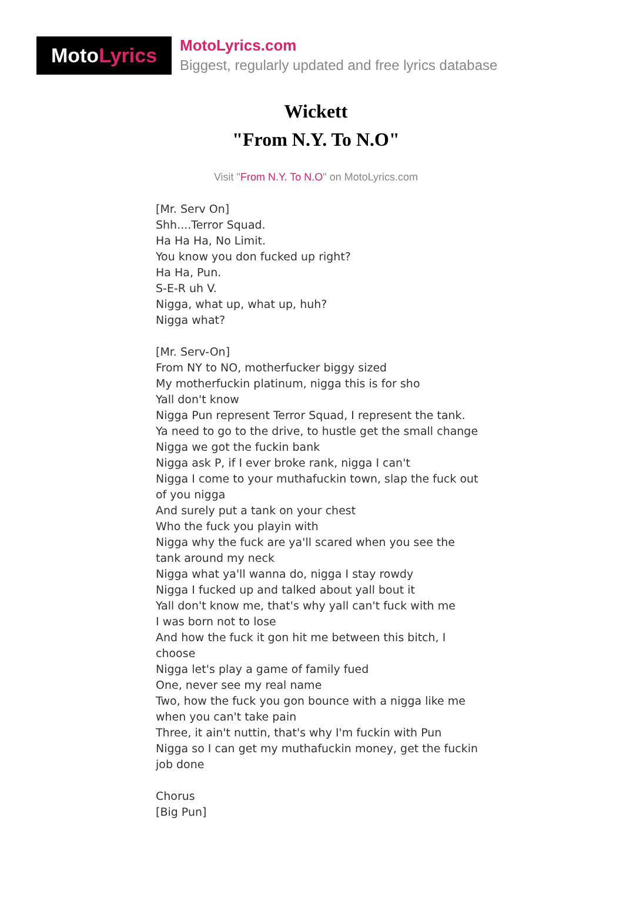Moto Lyrics
MotoLyrics.com
Biggest, regularly updated and free lyrics database
Wickett
"From N.Y. To N.O"
Visit "From N.Y. To N.O" on MotoLyrics.com
[Mr. Serv On]
Shh....Terror Squad.
Ha Ha Ha, No Limit.
You know you don fucked up right?
Ha Ha, Pun.
S-E-R uh V.
Nigga, what up, what up, huh?
Nigga what?
[Mr. Serv-On]
From NY to NO, motherfucker biggy sized
My motherfuckin platinum, nigga this is for sho
Yall don't know
Nigga Pun represent Terror Squad, I represent the tank.
Ya need to go to the drive, to hustle get the small change
Nigga we got the fuckin bank
Nigga ask P, if I ever broke rank, nigga I can't
Nigga I come to your muthafuckin town, slap the fuck out of you nigga
And surely put a tank on your chest
Who the fuck you playin with
Nigga why the fuck are ya'll scared when you see the tank around my neck
Nigga what ya'll wanna do, nigga I stay rowdy
Nigga I fucked up and talked about yall bout it
Yall don't know me, that's why yall can't fuck with me
I was born not to lose
And how the fuck it gon hit me between this bitch, I choose
Nigga let's play a game of family fued
One, never see my real name
Two, how the fuck you gon bounce with a nigga like me when you can't take pain
Three, it ain't nuttin, that's why I'm fuckin with Pun
Nigga so I can get my muthafuckin money, get the fuckin job done
Chorus
[Big Pun]